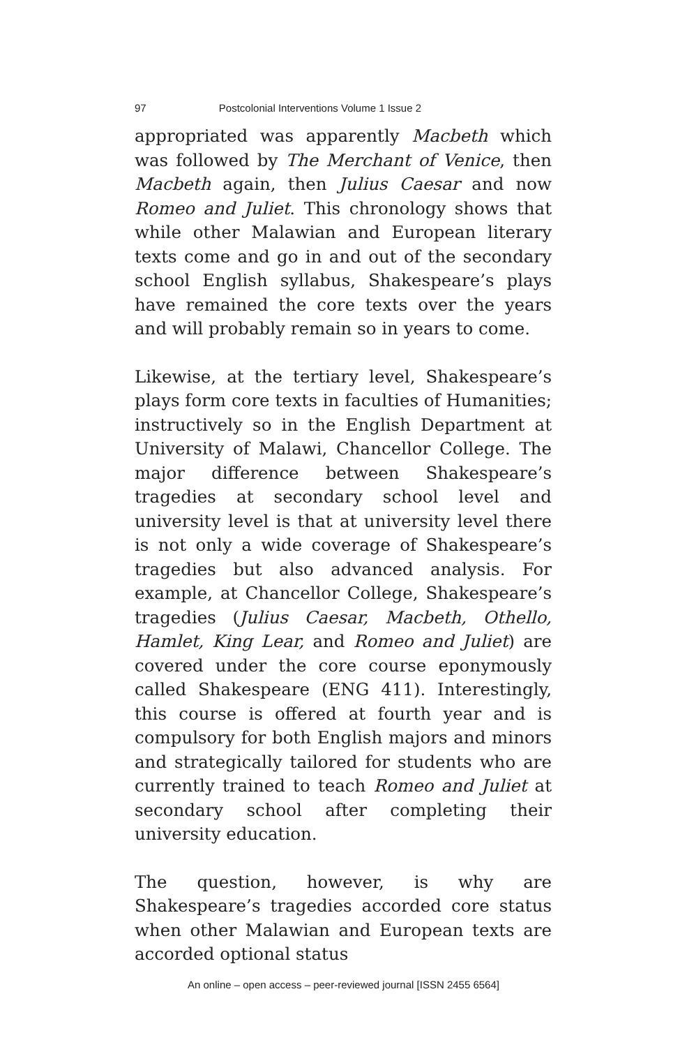97 Postcolonial Interventions Volume 1 Issue 2
appropriated was apparently Macbeth which was followed by The Merchant of Venice, then Macbeth again, then Julius Caesar and now Romeo and Juliet. This chronology shows that while other Malawian and European literary texts come and go in and out of the secondary school English syllabus, Shakespeare’s plays have remained the core texts over the years and will probably remain so in years to come.
Likewise, at the tertiary level, Shakespeare’s plays form core texts in faculties of Humanities; instructively so in the English Department at University of Malawi, Chancellor College. The major difference between Shakespeare’s tragedies at secondary school level and university level is that at university level there is not only a wide coverage of Shakespeare’s tragedies but also advanced analysis. For example, at Chancellor College, Shakespeare’s tragedies (Julius Caesar, Macbeth, Othello, Hamlet, King Lear, and Romeo and Juliet) are covered under the core course eponymously called Shakespeare (ENG 411). Interestingly, this course is offered at fourth year and is compulsory for both English majors and minors and strategically tailored for students who are currently trained to teach Romeo and Juliet at secondary school after completing their university education.
The question, however, is why are Shakespeare’s tragedies accorded core status when other Malawian and European texts are accorded optional status
An online – open access – peer-reviewed journal [ISSN 2455 6564]